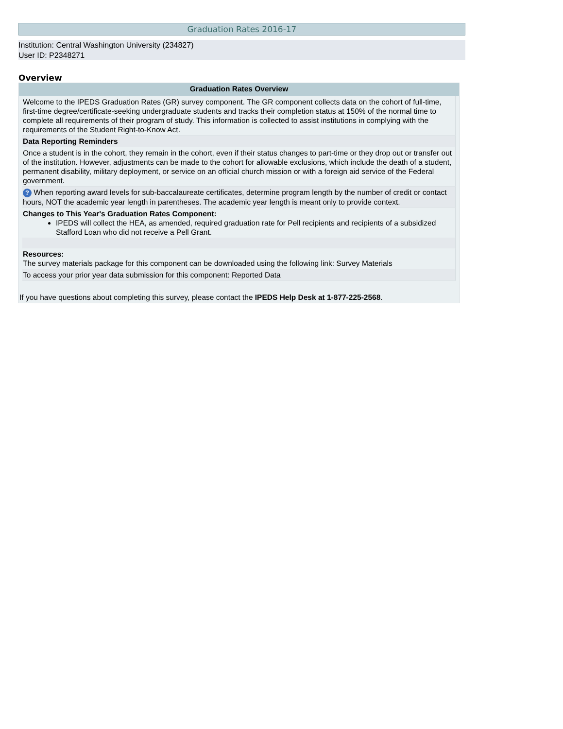Graduation Rates 2016-17
Institution: Central Washington University (234827)
User ID: P2348271
Overview
Graduation Rates Overview
Welcome to the IPEDS Graduation Rates (GR) survey component. The GR component collects data on the cohort of full-time, first-time degree/certificate-seeking undergraduate students and tracks their completion status at 150% of the normal time to complete all requirements of their program of study. This information is collected to assist institutions in complying with the requirements of the Student Right-to-Know Act.
Data Reporting Reminders
Once a student is in the cohort, they remain in the cohort, even if their status changes to part-time or they drop out or transfer out of the institution. However, adjustments can be made to the cohort for allowable exclusions, which include the death of a student, permanent disability, military deployment, or service on an official church mission or with a foreign aid service of the Federal government.
? When reporting award levels for sub-baccalaureate certificates, determine program length by the number of credit or contact hours, NOT the academic year length in parentheses. The academic year length is meant only to provide context.
Changes to This Year's Graduation Rates Component:
IPEDS will collect the HEA, as amended, required graduation rate for Pell recipients and recipients of a subsidized Stafford Loan who did not receive a Pell Grant.
Resources:
The survey materials package for this component can be downloaded using the following link: Survey Materials
To access your prior year data submission for this component: Reported Data
If you have questions about completing this survey, please contact the IPEDS Help Desk at 1-877-225-2568.